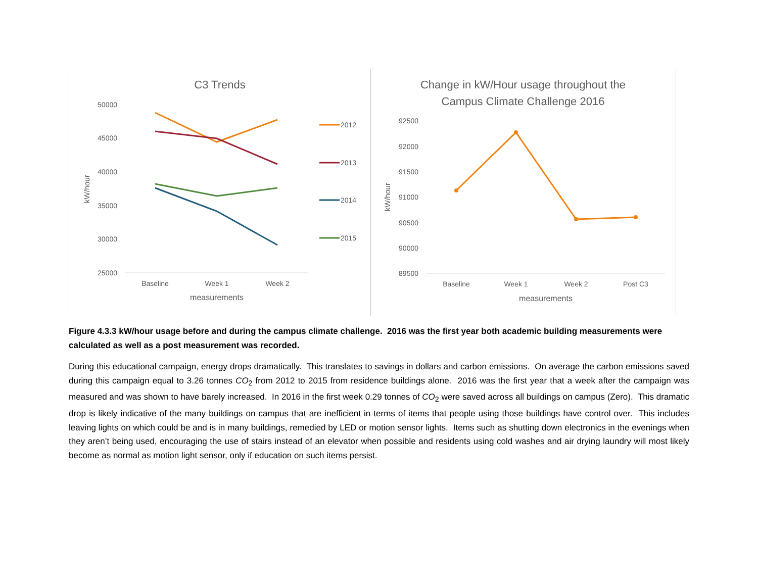C3 Trends
50000
45000
40000
35000
30000
25000
kW/hour
Baseline
Week 1
Week 2
measurements
2012
2013
2014
2015
Change in kW/Hour usage throughout the
Campus Climate Challenge 2016
92500
92000
91500
91000
90500
90000
89500
kW/hour
Baseline
Week 1
Week 2
Post C3
measurements
Figure 4.3.3 kW/hour usage before and during the campus climate challenge. 2016 was the first year both academic building measurements were calculated as well as a post measurement was recorded.
During this educational campaign, energy drops dramatically. This translates to savings in dollars and carbon emissions. On average the carbon emissions saved during this campaign equal to 3.26 tonnes CO<sub>2</sub> from 2012 to 2015 from residence buildings alone. 2016 was the first year that a week after the campaign was measured and was shown to have barely increased. In 2016 in the first week 0.29 tonnes of CO<sub>2</sub> were saved across all buildings on campus (Zero). This dramatic drop is likely indicative of the many buildings on campus that are inefficient in terms of items that people using those buildings have control over. This includes leaving lights on which could be and is in many buildings, remedied by LED or motion sensor lights. Items such as shutting down electronics in the evenings when they aren’t being used, encouraging the use of stairs instead of an elevator when possible and residents using cold washes and air drying laundry will most likely become as normal as motion light sensor, only if education on such items persist.